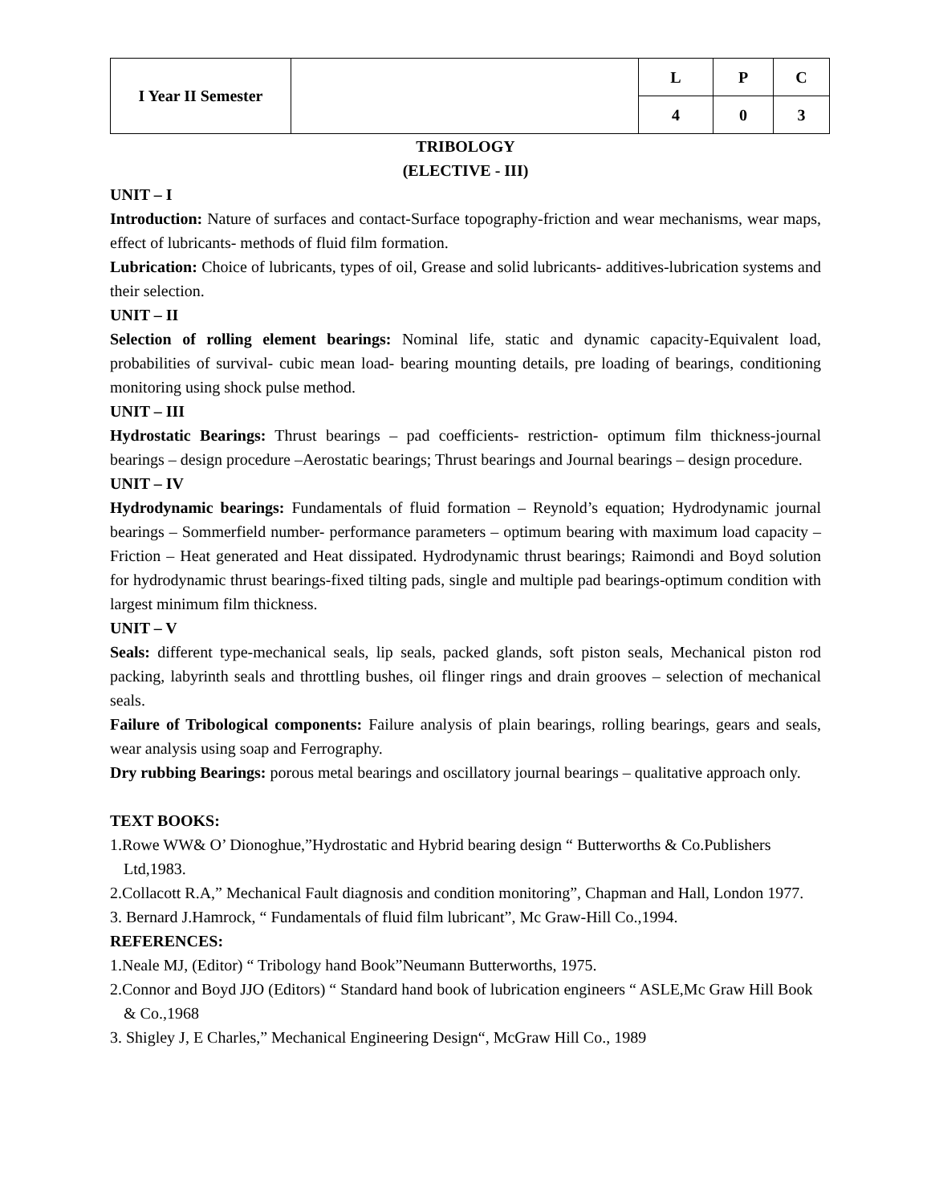| I Year II Semester | | L | P | C |
| | | 4 | 0 | 3 |
TRIBOLOGY
(ELECTIVE - III)
UNIT – I
Introduction: Nature of surfaces and contact-Surface topography-friction and wear mechanisms, wear maps, effect of lubricants- methods of fluid film formation.
Lubrication: Choice of lubricants, types of oil, Grease and solid lubricants- additives-lubrication systems and their selection.
UNIT – II
Selection of rolling element bearings: Nominal life, static and dynamic capacity-Equivalent load, probabilities of survival- cubic mean load- bearing mounting details, pre loading of bearings, conditioning monitoring using shock pulse method.
UNIT – III
Hydrostatic Bearings: Thrust bearings – pad coefficients- restriction- optimum film thickness-journal bearings – design procedure –Aerostatic bearings; Thrust bearings and Journal bearings – design procedure.
UNIT – IV
Hydrodynamic bearings: Fundamentals of fluid formation – Reynold’s equation; Hydrodynamic journal bearings – Sommerfield number- performance parameters – optimum bearing with maximum load capacity – Friction – Heat generated and Heat dissipated. Hydrodynamic thrust bearings; Raimondi and Boyd solution for hydrodynamic thrust bearings-fixed tilting pads, single and multiple pad bearings-optimum condition with largest minimum film thickness.
UNIT – V
Seals: different type-mechanical seals, lip seals, packed glands, soft piston seals, Mechanical piston rod packing, labyrinth seals and throttling bushes, oil flinger rings and drain grooves – selection of mechanical seals.
Failure of Tribological components: Failure analysis of plain bearings, rolling bearings, gears and seals, wear analysis using soap and Ferrography.
Dry rubbing Bearings: porous metal bearings and oscillatory journal bearings – qualitative approach only.
TEXT BOOKS:
1.Rowe WW& O’ Dionoghue,”Hydrostatic and Hybrid bearing design “ Butterworths & Co.Publishers Ltd,1983.
2.Collacott R.A,” Mechanical Fault diagnosis and condition monitoring”, Chapman and Hall, London 1977.
3. Bernard J.Hamrock, “ Fundamentals of fluid film lubricant”, Mc Graw-Hill Co.,1994.
REFERENCES:
1.Neale MJ, (Editor) “ Tribology hand Book”Neumann Butterworths, 1975.
2.Connor and Boyd JJO (Editors) “ Standard hand book of lubrication engineers “ ASLE,Mc Graw Hill Book & Co.,1968
3. Shigley J, E Charles,” Mechanical Engineering Design“, McGraw Hill Co., 1989